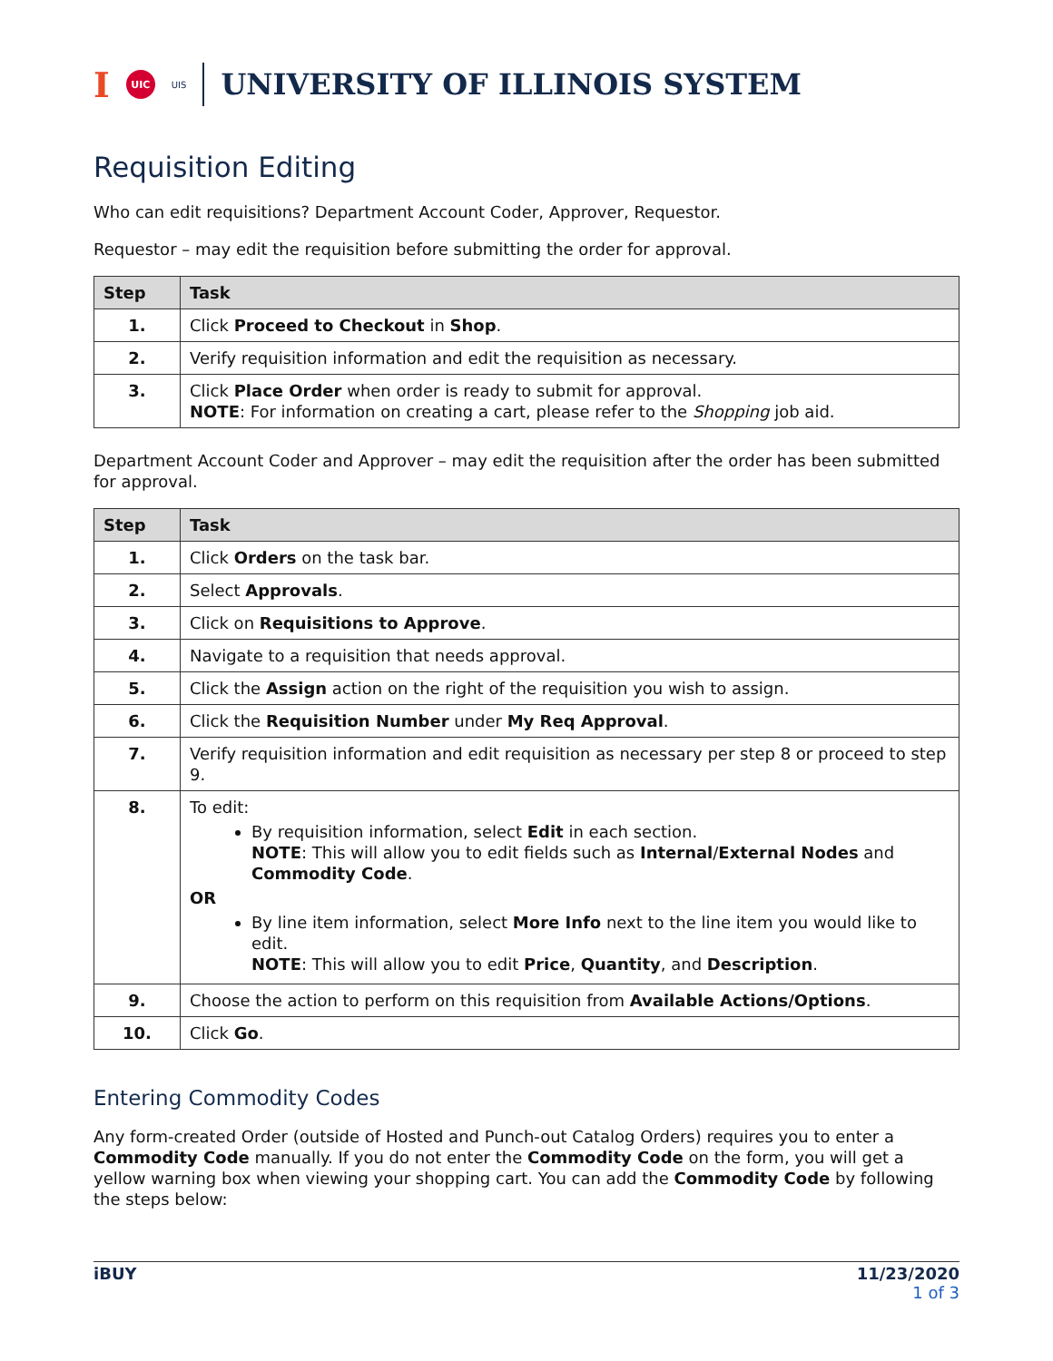I UIC UIS UNIVERSITY OF ILLINOIS SYSTEM
Requisition Editing
Who can edit requisitions? Department Account Coder, Approver, Requestor.
Requestor – may edit the requisition before submitting the order for approval.
| Step | Task |
| --- | --- |
| 1. | Click Proceed to Checkout in Shop . |
| 2. | Verify requisition information and edit the requisition as necessary. |
| 3. | Click Place Order when order is ready to submit for approval. NOTE : For information on creating a cart, please refer to the Shopping job aid. |
Department Account Coder and Approver – may edit the requisition after the order has been submitted for approval.
| Step | Task |
| --- | --- |
| 1. | Click Orders on the task bar. |
| 2. | Select Approvals . |
| 3. | Click on Requisitions to Approve . |
| 4. | Navigate to a requisition that needs approval. |
| 5. | Click the Assign action on the right of the requisition you wish to assign. |
| 6. | Click the Requisition Number under My Req Approval . |
| 7. | Verify requisition information and edit requisition as necessary per step 8 or proceed to step 9. |
| 8. | To edit: By requisition information, select Edit in each section. NOTE : This will allow you to edit fields such as Internal / External Nodes and Commodity Code . OR By line item information, select More Info next to the line item you would like to edit. NOTE : This will allow you to edit Price , Quantity , and Description . |
| 9. | Choose the action to perform on this requisition from Available Actions/Options . |
| 10. | Click Go . |
Entering Commodity Codes
Any form-created Order (outside of Hosted and Punch-out Catalog Orders) requires you to enter a Commodity Code manually. If you do not enter the Commodity Code on the form, you will get a yellow warning box when viewing your shopping cart. You can add the Commodity Code by following the steps below:
iBUY 11/23/2020
1 of 3